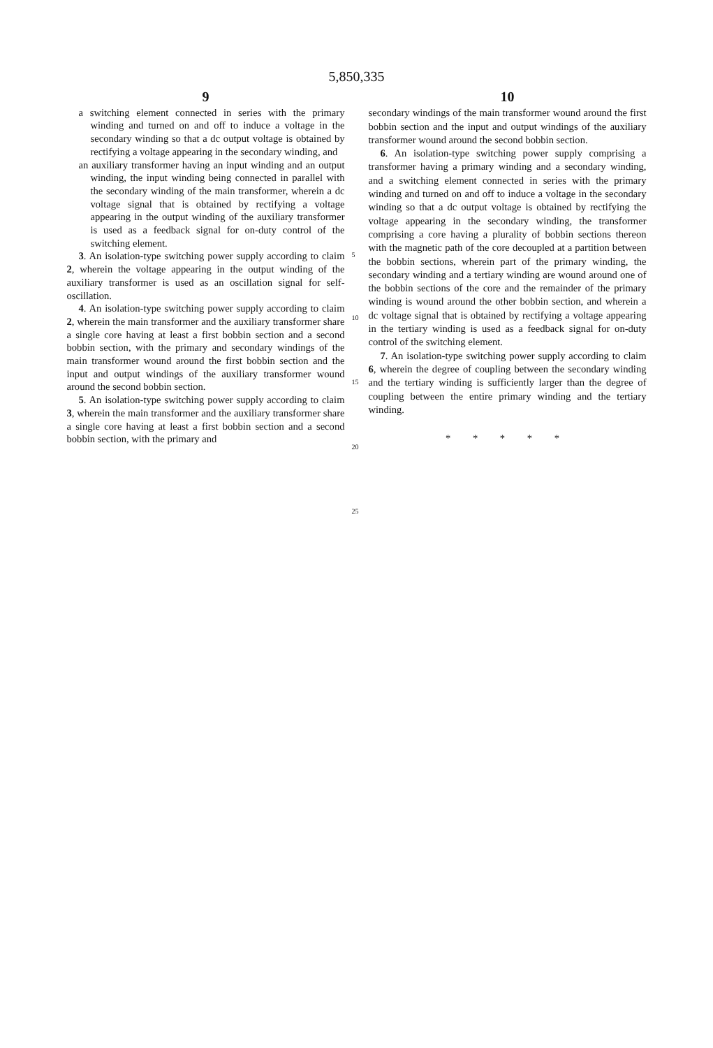5,850,335
9
a switching element connected in series with the primary winding and turned on and off to induce a voltage in the secondary winding so that a dc output voltage is obtained by rectifying a voltage appearing in the secondary winding, and
an auxiliary transformer having an input winding and an output winding, the input winding being connected in parallel with the secondary winding of the main transformer, wherein a dc voltage signal that is obtained by rectifying a voltage appearing in the output winding of the auxiliary transformer is used as a feedback signal for on-duty control of the switching element.
3. An isolation-type switching power supply according to claim 2, wherein the voltage appearing in the output winding of the auxiliary transformer is used as an oscillation signal for self-oscillation.
4. An isolation-type switching power supply according to claim 2, wherein the main transformer and the auxiliary transformer share a single core having at least a first bobbin section and a second bobbin section, with the primary and secondary windings of the main transformer wound around the first bobbin section and the input and output windings of the auxiliary transformer wound around the second bobbin section.
5. An isolation-type switching power supply according to claim 3, wherein the main transformer and the auxiliary transformer share a single core having at least a first bobbin section and a second bobbin section, with the primary and
5
10
15
20
25
10
secondary windings of the main transformer wound around the first bobbin section and the input and output windings of the auxiliary transformer wound around the second bobbin section.
6. An isolation-type switching power supply comprising a transformer having a primary winding and a secondary winding, and a switching element connected in series with the primary winding and turned on and off to induce a voltage in the secondary winding so that a dc output voltage is obtained by rectifying the voltage appearing in the secondary winding, the transformer comprising a core having a plurality of bobbin sections thereon with the magnetic path of the core decoupled at a partition between the bobbin sections, wherein part of the primary winding, the secondary winding and a tertiary winding are wound around one of the bobbin sections of the core and the remainder of the primary winding is wound around the other bobbin section, and wherein a dc voltage signal that is obtained by rectifying a voltage appearing in the tertiary winding is used as a feedback signal for on-duty control of the switching element.
7. An isolation-type switching power supply according to claim 6, wherein the degree of coupling between the secondary winding and the tertiary winding is sufficiently larger than the degree of coupling between the entire primary winding and the tertiary winding.
* * * * *